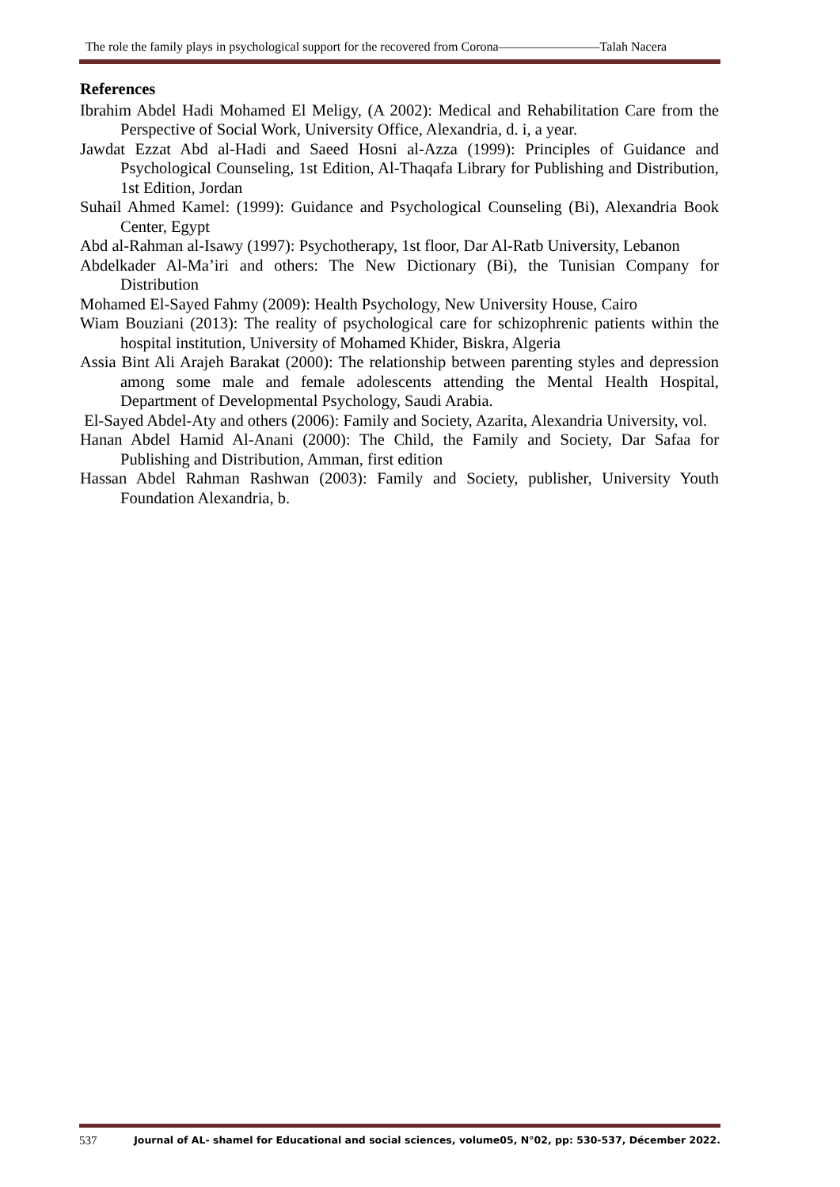The role the family plays in psychological support for the recovered from Corona————————Talah Nacera
References
Ibrahim Abdel Hadi Mohamed El Meligy, (A 2002): Medical and Rehabilitation Care from the Perspective of Social Work, University Office, Alexandria, d. i, a year.
Jawdat Ezzat Abd al-Hadi and Saeed Hosni al-Azza (1999): Principles of Guidance and Psychological Counseling, 1st Edition, Al-Thaqafa Library for Publishing and Distribution, 1st Edition, Jordan
Suhail Ahmed Kamel: (1999): Guidance and Psychological Counseling (Bi), Alexandria Book Center, Egypt
Abd al-Rahman al-Isawy (1997): Psychotherapy, 1st floor, Dar Al-Ratb University, Lebanon
Abdelkader Al-Ma’iri and others: The New Dictionary (Bi), the Tunisian Company for Distribution
Mohamed El-Sayed Fahmy (2009): Health Psychology, New University House, Cairo
Wiam Bouziani (2013): The reality of psychological care for schizophrenic patients within the hospital institution, University of Mohamed Khider, Biskra, Algeria
Assia Bint Ali Arajeh Barakat (2000): The relationship between parenting styles and depression among some male and female adolescents attending the Mental Health Hospital, Department of Developmental Psychology, Saudi Arabia.
El-Sayed Abdel-Aty and others (2006): Family and Society, Azarita, Alexandria University, vol.
Hanan Abdel Hamid Al-Anani (2000): The Child, the Family and Society, Dar Safaa for Publishing and Distribution, Amman, first edition
Hassan Abdel Rahman Rashwan (2003): Family and Society, publisher, University Youth Foundation Alexandria, b.
537 Journal of AL- shamel for Educational and social sciences, volume05, N°02, pp: 530-537, Décember 2022.